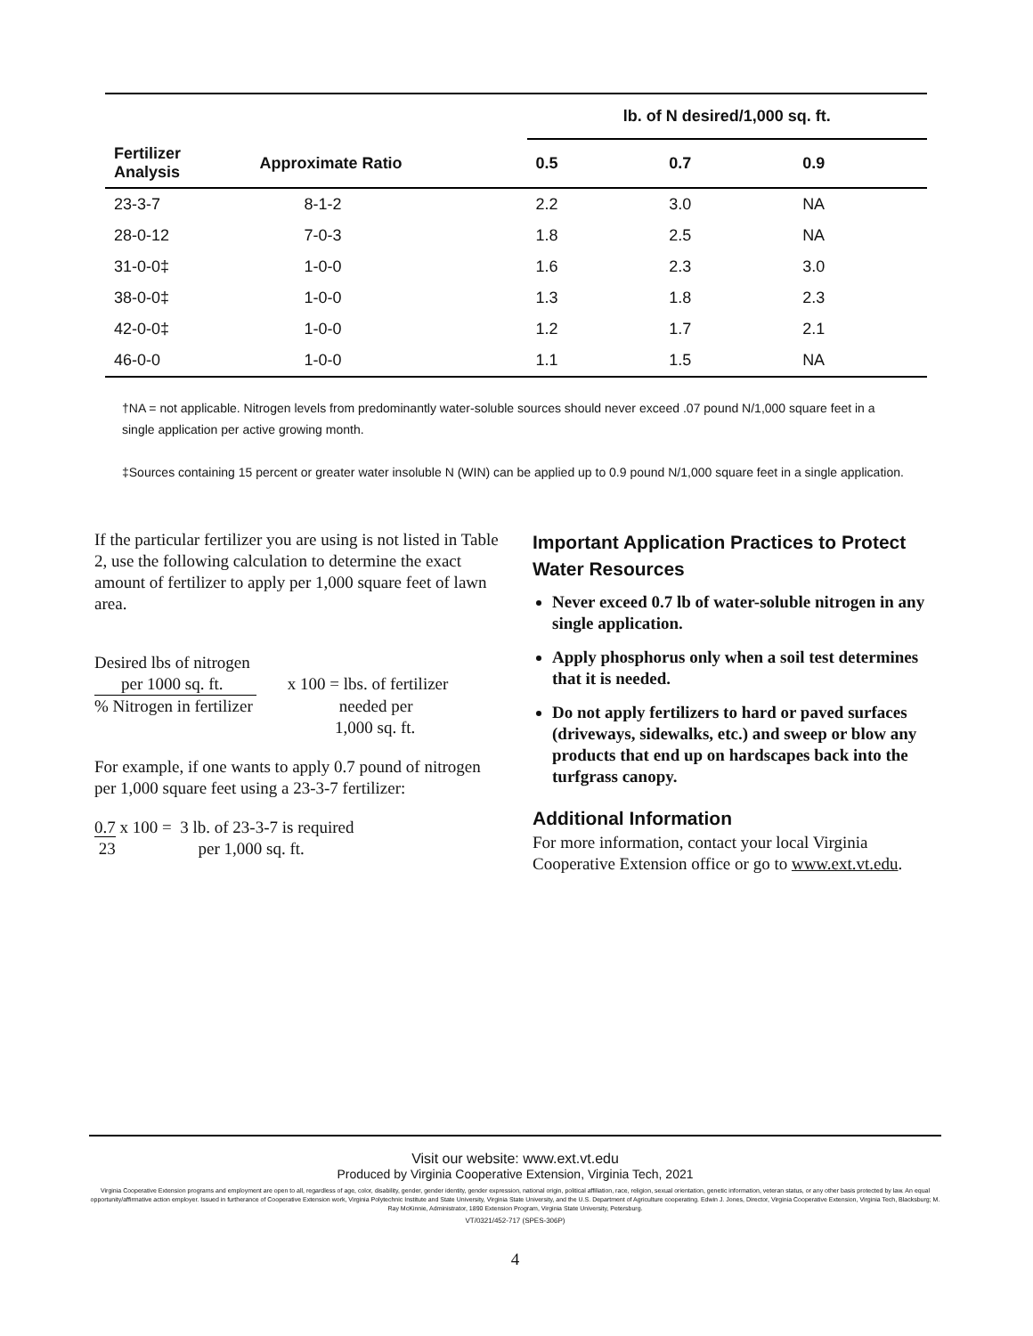| | | lb. of N desired/1,000 sq. ft. | | |
| --- | --- | --- | --- | --- |
| Fertilizer Analysis | Approximate Ratio | 0.5 | 0.7 | 0.9 |
| 23-3-7 | 8-1-2 | 2.2 | 3.0 | NA |
| 28-0-12 | 7-0-3 | 1.8 | 2.5 | NA |
| 31-0-0‡ | 1-0-0 | 1.6 | 2.3 | 3.0 |
| 38-0-0‡ | 1-0-0 | 1.3 | 1.8 | 2.3 |
| 42-0-0‡ | 1-0-0 | 1.2 | 1.7 | 2.1 |
| 46-0-0 | 1-0-0 | 1.1 | 1.5 | NA |
†NA = not applicable. Nitrogen levels from predominantly water-soluble sources should never exceed .07 pound N/1,000 square feet in a single application per active growing month.
‡Sources containing 15 percent or greater water insoluble N (WIN) can be applied up to 0.9 pound N/1,000 square feet in a single application.
If the particular fertilizer you are using is not listed in Table 2, use the following calculation to determine the exact amount of fertilizer to apply per 1,000 square feet of lawn area.
Desired lbs of nitrogen
per 1000 sq. ft. x 100 = lbs. of fertilizer
% Nitrogen in fertilizer needed per
1,000 sq. ft.
For example, if one wants to apply 0.7 pound of nitrogen per 1,000 square feet using a 23-3-7 fertilizer:
0.7 x 100 = 3 lb. of 23-3-7 is required
23 per 1,000 sq. ft.
Important Application Practices to Protect Water Resources
Never exceed 0.7 lb of water-soluble nitrogen in any single application.
Apply phosphorus only when a soil test determines that it is needed.
Do not apply fertilizers to hard or paved surfaces (driveways, sidewalks, etc.) and sweep or blow any products that end up on hardscapes back into the turfgrass canopy.
Additional Information
For more information, contact your local Virginia Cooperative Extension office or go to www.ext.vt.edu.
Visit our website: www.ext.vt.edu
Produced by Virginia Cooperative Extension, Virginia Tech, 2021
Virginia Cooperative Extension programs and employment are open to all, regardless of age, color, disability, gender, gender identity, gender expression, national origin, political affiliation, race, religion, sexual orientation, genetic information, veteran status, or any other basis protected by law. An equal opportunity/affirmative action employer. Issued in furtherance of Cooperative Extension work, Virginia Polytechnic Institute and State University, Virginia State University, and the U.S. Department of Agriculture cooperating. Edwin J. Jones, Director, Virginia Cooperative Extension, Virginia Tech, Blacksburg; M. Ray McKinnie, Administrator, 1890 Extension Program, Virginia State University, Petersburg.
VT/0321/452-717 (SPES-306P)
4